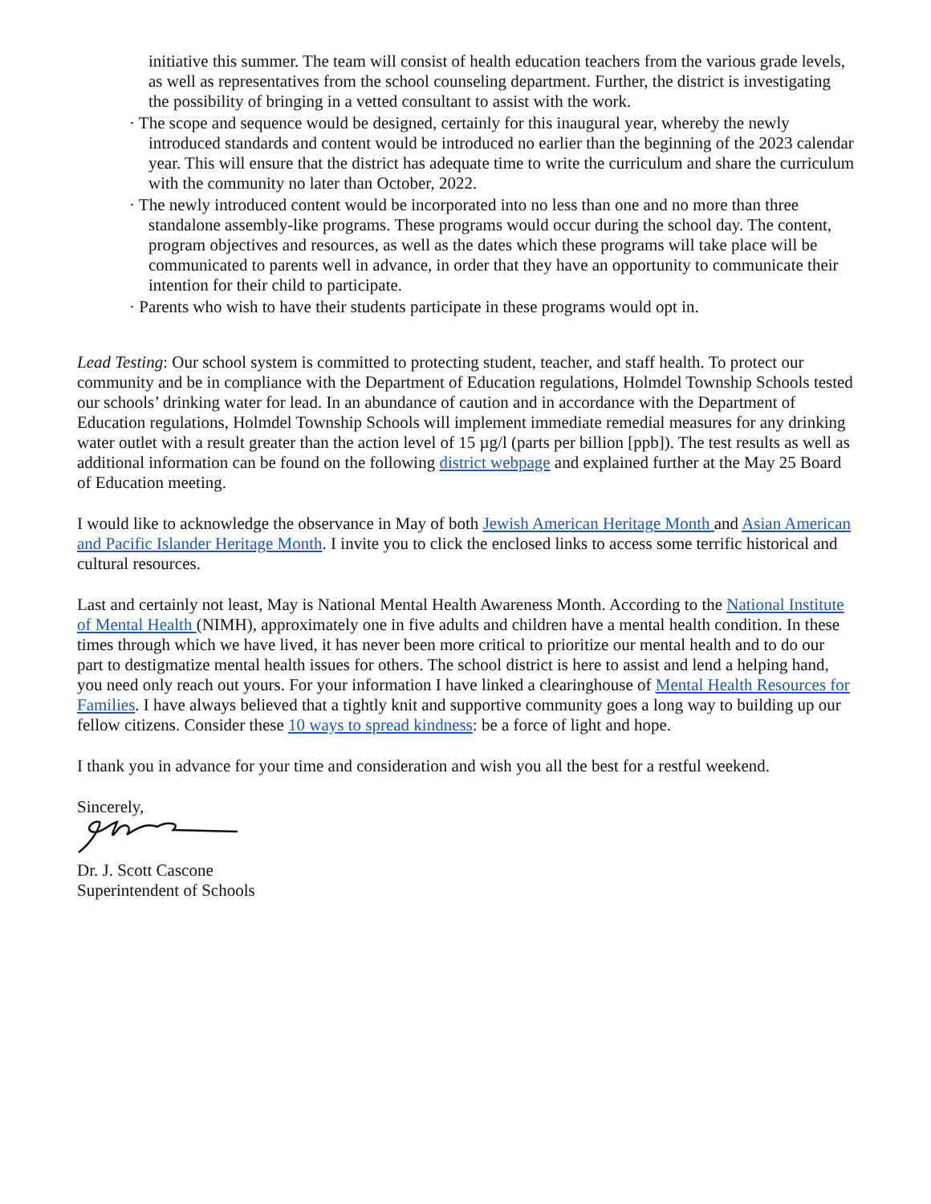initiative this summer. The team will consist of health education teachers from the various grade levels, as well as representatives from the school counseling department. Further, the district is investigating the possibility of bringing in a vetted consultant to assist with the work.
· The scope and sequence would be designed, certainly for this inaugural year, whereby the newly introduced standards and content would be introduced no earlier than the beginning of the 2023 calendar year. This will ensure that the district has adequate time to write the curriculum and share the curriculum with the community no later than October, 2022.
· The newly introduced content would be incorporated into no less than one and no more than three standalone assembly-like programs. These programs would occur during the school day. The content, program objectives and resources, as well as the dates which these programs will take place will be communicated to parents well in advance, in order that they have an opportunity to communicate their intention for their child to participate.
· Parents who wish to have their students participate in these programs would opt in.
Lead Testing: Our school system is committed to protecting student, teacher, and staff health. To protect our community and be in compliance with the Department of Education regulations, Holmdel Township Schools tested our schools’ drinking water for lead. In an abundance of caution and in accordance with the Department of Education regulations, Holmdel Township Schools will implement immediate remedial measures for any drinking water outlet with a result greater than the action level of 15 µg/l (parts per billion [ppb]). The test results as well as additional information can be found on the following district webpage and explained further at the May 25 Board of Education meeting.
I would like to acknowledge the observance in May of both Jewish American Heritage Month and Asian American and Pacific Islander Heritage Month. I invite you to click the enclosed links to access some terrific historical and cultural resources.
Last and certainly not least, May is National Mental Health Awareness Month. According to the National Institute of Mental Health (NIMH), approximately one in five adults and children have a mental health condition. In these times through which we have lived, it has never been more critical to prioritize our mental health and to do our part to destigmatize mental health issues for others. The school district is here to assist and lend a helping hand, you need only reach out yours. For your information I have linked a clearinghouse of Mental Health Resources for Families. I have always believed that a tightly knit and supportive community goes a long way to building up our fellow citizens. Consider these 10 ways to spread kindness: be a force of light and hope.
I thank you in advance for your time and consideration and wish you all the best for a restful weekend.
Sincerely,
Dr. J. Scott Cascone
Superintendent of Schools